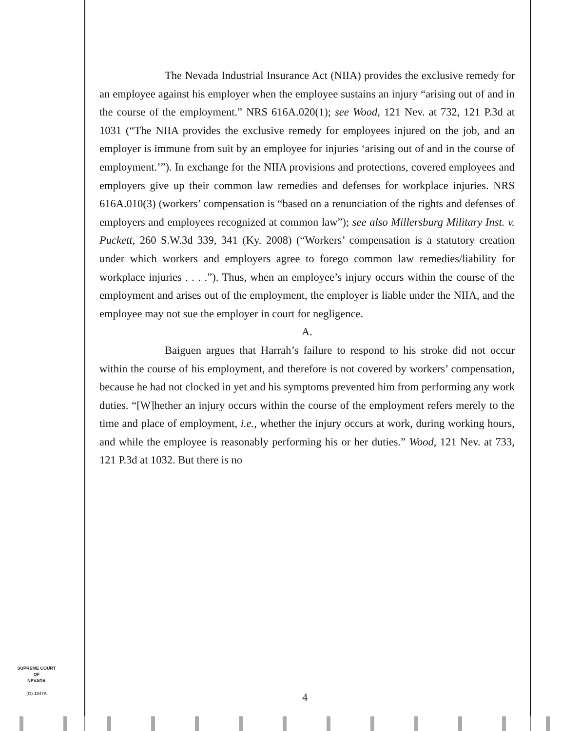The Nevada Industrial Insurance Act (NIIA) provides the exclusive remedy for an employee against his employer when the employee sustains an injury “arising out of and in the course of the employment.” NRS 616A.020(1); see Wood, 121 Nev. at 732, 121 P.3d at 1031 (“The NIIA provides the exclusive remedy for employees injured on the job, and an employer is immune from suit by an employee for injuries ‘arising out of and in the course of employment.’”). In exchange for the NIIA provisions and protections, covered employees and employers give up their common law remedies and defenses for workplace injuries. NRS 616A.010(3) (workers’ compensation is “based on a renunciation of the rights and defenses of employers and employees recognized at common law”); see also Millersburg Military Inst. v. Puckett, 260 S.W.3d 339, 341 (Ky. 2008) (“Workers’ compensation is a statutory creation under which workers and employers agree to forego common law remedies/liability for workplace injuries . . . .”). Thus, when an employee’s injury occurs within the course of the employment and arises out of the employment, the employer is liable under the NIIA, and the employee may not sue the employer in court for negligence.
A.
Baiguen argues that Harrah’s failure to respond to his stroke did not occur within the course of his employment, and therefore is not covered by workers’ compensation, because he had not clocked in yet and his symptoms prevented him from performing any work duties. “[W]hether an injury occurs within the course of the employment refers merely to the time and place of employment, i.e., whether the injury occurs at work, during working hours, and while the employee is reasonably performing his or her duties.” Wood, 121 Nev. at 733, 121 P.3d at 1032. But there is no
SUPREME COURT
OF
NEVADA
(O) 1947A
4